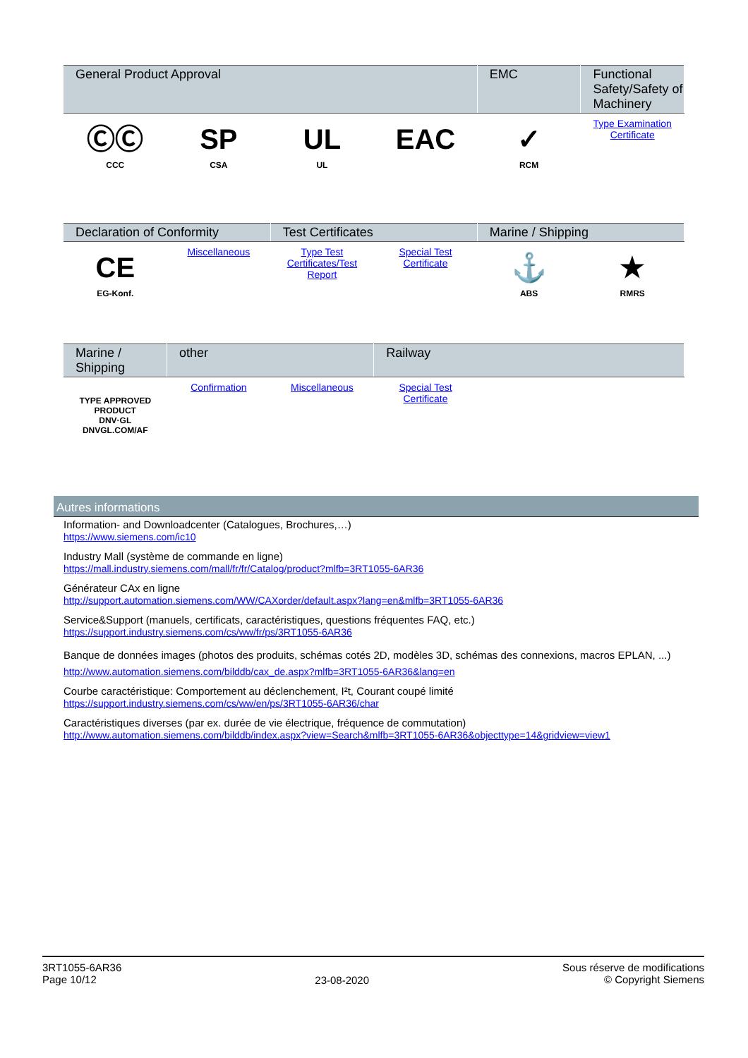| General Product Approval | | | | EMC | Functional Safety/Safety of Machinery |
| --- | --- | --- | --- | --- | --- |
| ⒸⒸ CCC | SP CSA | UL UL | EAC | ✓ RCM | Type Examination Certificate |
| Declaration of Conformity | | Test Certificates | | Marine / Shipping | |
| --- | --- | --- | --- | --- | --- |
| CE EG-Konf. | Miscellaneous | Type Test Certificates/Test Report | Special Test Certificate | ⚓ ABS | ★ RMRS |
| Marine / Shipping | other | | Railway | | |
| --- | --- | --- | --- | --- | --- |
| TYPE APPROVED PRODUCT DNV·GL DNVGL.COM/AF | Confirmation | Miscellaneous | Special Test Certificate | | |
Autres informations
Information- and Downloadcenter (Catalogues, Brochures,…)
https://www.siemens.com/ic10
Industry Mall (système de commande en ligne)
https://mall.industry.siemens.com/mall/fr/fr/Catalog/product?mlfb=3RT1055-6AR36
Générateur CAx en ligne
http://support.automation.siemens.com/WW/CAXorder/default.aspx?lang=en&mlfb=3RT1055-6AR36
Service&Support (manuels, certificats, caractéristiques, questions fréquentes FAQ, etc.)
https://support.industry.siemens.com/cs/ww/fr/ps/3RT1055-6AR36
Banque de données images (photos des produits, schémas cotés 2D, modèles 3D, schémas des connexions, macros EPLAN, ...)
http://www.automation.siemens.com/bilddb/cax_de.aspx?mlfb=3RT1055-6AR36&lang=en
Courbe caractéristique: Comportement au déclenchement, I²t, Courant coupé limité
https://support.industry.siemens.com/cs/ww/en/ps/3RT1055-6AR36/char
Caractéristiques diverses (par ex. durée de vie électrique, fréquence de commutation)
http://www.automation.siemens.com/bilddb/index.aspx?view=Search&mlfb=3RT1055-6AR36&objecttype=14&gridview=view1
3RT1055-6AR36
Page 10/12
23-08-2020
Sous réserve de modifications
© Copyright Siemens